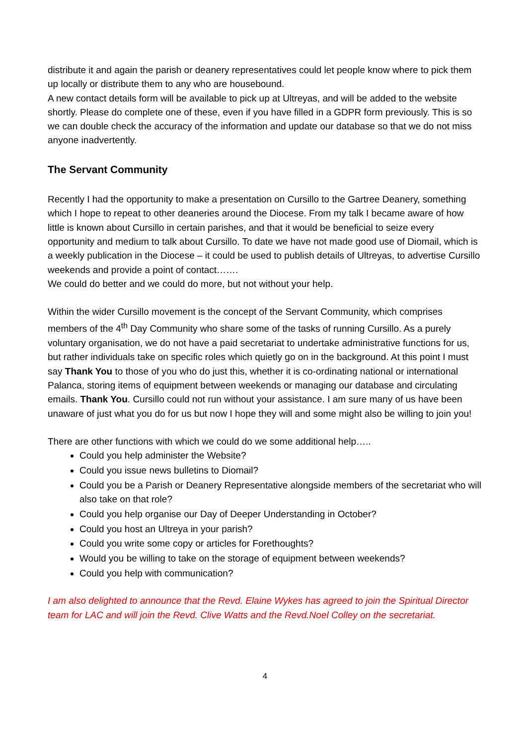distribute it and again the parish or deanery representatives could let people know where to pick them up locally or distribute them to any who are housebound.
A new contact details form will be available to pick up at Ultreyas, and will be added to the website shortly. Please do complete one of these, even if you have filled in a GDPR form previously. This is so we can double check the accuracy of the information and update our database so that we do not miss anyone inadvertently.
The Servant Community
Recently I had the opportunity to make a presentation on Cursillo to the Gartree Deanery, something which I hope to repeat to other deaneries around the Diocese. From my talk I became aware of how little is known about Cursillo in certain parishes, and that it would be beneficial to seize every opportunity and medium to talk about Cursillo. To date we have not made good use of Diomail, which is a weekly publication in the Diocese – it could be used to publish details of Ultreyas, to advertise Cursillo weekends and provide a point of contact…….
We could do better and we could do more, but not without your help.
Within the wider Cursillo movement is the concept of the Servant Community, which comprises members of the 4<sup>th</sup> Day Community who share some of the tasks of running Cursillo. As a purely voluntary organisation, we do not have a paid secretariat to undertake administrative functions for us, but rather individuals take on specific roles which quietly go on in the background. At this point I must say Thank You to those of you who do just this, whether it is co-ordinating national or international Palanca, storing items of equipment between weekends or managing our database and circulating emails. Thank You. Cursillo could not run without your assistance. I am sure many of us have been unaware of just what you do for us but now I hope they will and some might also be willing to join you!
There are other functions with which we could do we some additional help…..
Could you help administer the Website?
Could you issue news bulletins to Diomail?
Could you be a Parish or Deanery Representative alongside members of the secretariat who will also take on that role?
Could you help organise our Day of Deeper Understanding in October?
Could you host an Ultreya in your parish?
Could you write some copy or articles for Forethoughts?
Would you be willing to take on the storage of equipment between weekends?
Could you help with communication?
I am also delighted to announce that the Revd. Elaine Wykes has agreed to join the Spiritual Director team for LAC and will join the Revd. Clive Watts and the Revd.Noel Colley on the secretariat.
4